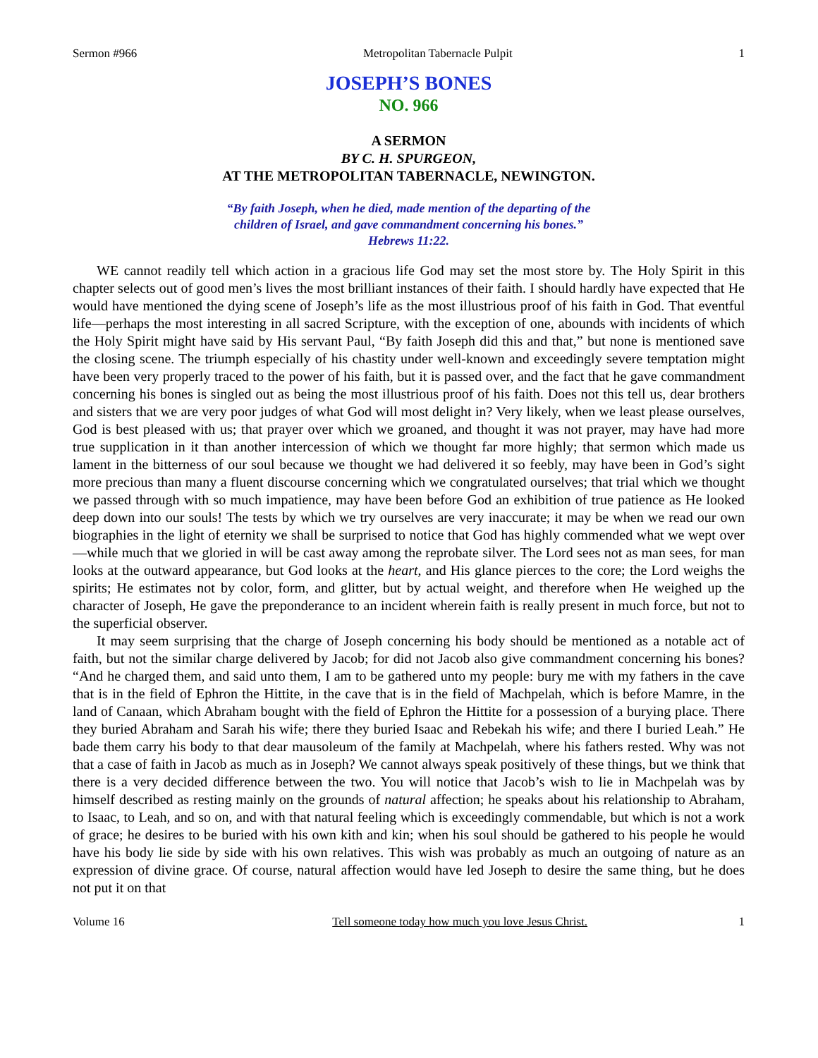Sermon #966 Metropolitan Tabernacle Pulpit 1
JOSEPH’S BONES
NO. 966
A SERMON
BY C. H. SPURGEON,
AT THE METROPOLITAN TABERNACLE, NEWINGTON.
“By faith Joseph, when he died, made mention of the departing of the
children of Israel, and gave commandment concerning his bones.”
Hebrews 11:22.
WE cannot readily tell which action in a gracious life God may set the most store by. The Holy Spirit in this chapter selects out of good men’s lives the most brilliant instances of their faith. I should hardly have expected that He would have mentioned the dying scene of Joseph’s life as the most illustrious proof of his faith in God. That eventful life—perhaps the most interesting in all sacred Scripture, with the exception of one, abounds with incidents of which the Holy Spirit might have said by His servant Paul, “By faith Joseph did this and that,” but none is mentioned save the closing scene. The triumph especially of his chastity under well-known and exceedingly severe temptation might have been very properly traced to the power of his faith, but it is passed over, and the fact that he gave commandment concerning his bones is singled out as being the most illustrious proof of his faith. Does not this tell us, dear brothers and sisters that we are very poor judges of what God will most delight in? Very likely, when we least please ourselves, God is best pleased with us; that prayer over which we groaned, and thought it was not prayer, may have had more true supplication in it than another intercession of which we thought far more highly; that sermon which made us lament in the bitterness of our soul because we thought we had delivered it so feebly, may have been in God’s sight more precious than many a fluent discourse concerning which we congratulated ourselves; that trial which we thought we passed through with so much impatience, may have been before God an exhibition of true patience as He looked deep down into our souls! The tests by which we try ourselves are very inaccurate; it may be when we read our own biographies in the light of eternity we shall be surprised to notice that God has highly commended what we wept over—while much that we gloried in will be cast away among the reprobate silver. The Lord sees not as man sees, for man looks at the outward appearance, but God looks at the heart, and His glance pierces to the core; the Lord weighs the spirits; He estimates not by color, form, and glitter, but by actual weight, and therefore when He weighed up the character of Joseph, He gave the preponderance to an incident wherein faith is really present in much force, but not to the superficial observer.
It may seem surprising that the charge of Joseph concerning his body should be mentioned as a notable act of faith, but not the similar charge delivered by Jacob; for did not Jacob also give commandment concerning his bones? “And he charged them, and said unto them, I am to be gathered unto my people: bury me with my fathers in the cave that is in the field of Ephron the Hittite, in the cave that is in the field of Machpelah, which is before Mamre, in the land of Canaan, which Abraham bought with the field of Ephron the Hittite for a possession of a burying place. There they buried Abraham and Sarah his wife; there they buried Isaac and Rebekah his wife; and there I buried Leah.” He bade them carry his body to that dear mausoleum of the family at Machpelah, where his fathers rested. Why was not that a case of faith in Jacob as much as in Joseph? We cannot always speak positively of these things, but we think that there is a very decided difference between the two. You will notice that Jacob’s wish to lie in Machpelah was by himself described as resting mainly on the grounds of natural affection; he speaks about his relationship to Abraham, to Isaac, to Leah, and so on, and with that natural feeling which is exceedingly commendable, but which is not a work of grace; he desires to be buried with his own kith and kin; when his soul should be gathered to his people he would have his body lie side by side with his own relatives. This wish was probably as much an outgoing of nature as an expression of divine grace. Of course, natural affection would have led Joseph to desire the same thing, but he does not put it on that
Volume 16 Tell someone today how much you love Jesus Christ. 1